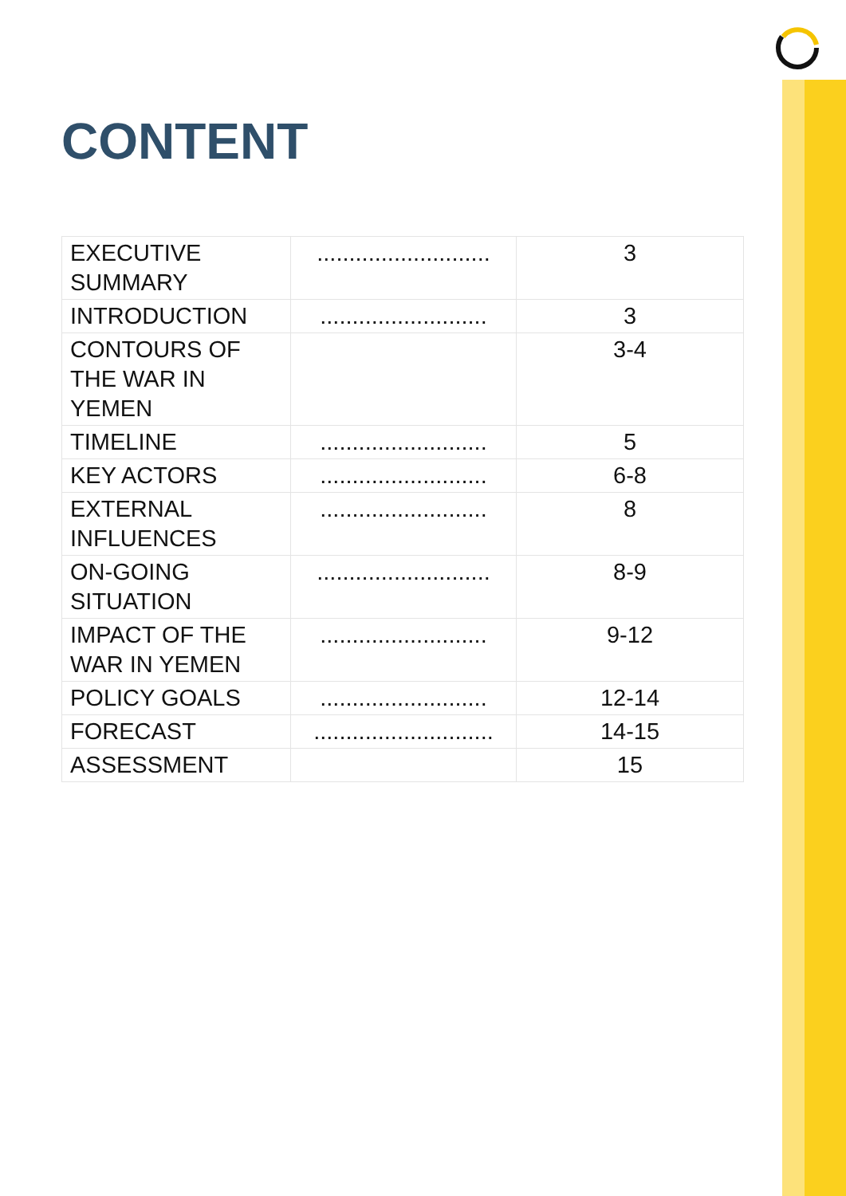CONTENT
| EXECUTIVE SUMMARY | ........................... | 3 |
| INTRODUCTION | .......................... | 3 |
| CONTOURS OF THE WAR IN YEMEN | | 3-4 |
| TIMELINE | .......................... | 5 |
| KEY ACTORS | .......................... | 6-8 |
| EXTERNAL INFLUENCES | .......................... | 8 |
| ON-GOING SITUATION | ........................... | 8-9 |
| IMPACT OF THE WAR IN YEMEN | .......................... | 9-12 |
| POLICY GOALS | .......................... | 12-14 |
| FORECAST | ............................ | 14-15 |
| ASSESSMENT | | 15 |